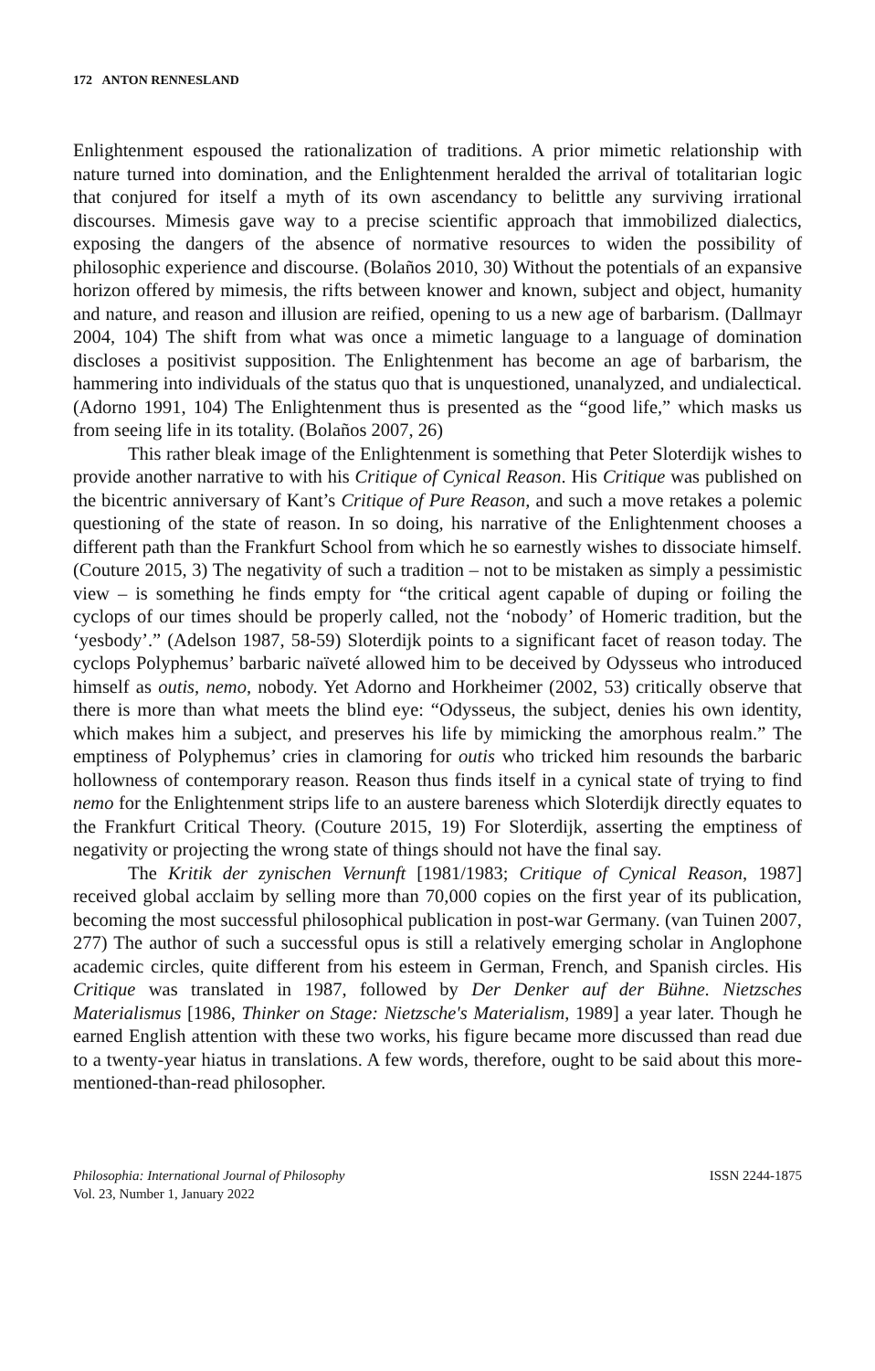172 ANTON RENNESLAND
Enlightenment espoused the rationalization of traditions. A prior mimetic relationship with nature turned into domination, and the Enlightenment heralded the arrival of totalitarian logic that conjured for itself a myth of its own ascendancy to belittle any surviving irrational discourses. Mimesis gave way to a precise scientific approach that immobilized dialectics, exposing the dangers of the absence of normative resources to widen the possibility of philosophic experience and discourse. (Bolaños 2010, 30) Without the potentials of an expansive horizon offered by mimesis, the rifts between knower and known, subject and object, humanity and nature, and reason and illusion are reified, opening to us a new age of barbarism. (Dallmayr 2004, 104) The shift from what was once a mimetic language to a language of domination discloses a positivist supposition. The Enlightenment has become an age of barbarism, the hammering into individuals of the status quo that is unquestioned, unanalyzed, and undialectical. (Adorno 1991, 104) The Enlightenment thus is presented as the “good life,” which masks us from seeing life in its totality. (Bolaños 2007, 26)
This rather bleak image of the Enlightenment is something that Peter Sloterdijk wishes to provide another narrative to with his Critique of Cynical Reason. His Critique was published on the bicentric anniversary of Kant’s Critique of Pure Reason, and such a move retakes a polemic questioning of the state of reason. In so doing, his narrative of the Enlightenment chooses a different path than the Frankfurt School from which he so earnestly wishes to dissociate himself. (Couture 2015, 3) The negativity of such a tradition – not to be mistaken as simply a pessimistic view – is something he finds empty for “the critical agent capable of duping or foiling the cyclops of our times should be properly called, not the ‘nobody’ of Homeric tradition, but the ‘yesbody’.” (Adelson 1987, 58-59) Sloterdijk points to a significant facet of reason today. The cyclops Polyphemus’ barbaric naïveté allowed him to be deceived by Odysseus who introduced himself as outis, nemo, nobody. Yet Adorno and Horkheimer (2002, 53) critically observe that there is more than what meets the blind eye: “Odysseus, the subject, denies his own identity, which makes him a subject, and preserves his life by mimicking the amorphous realm.” The emptiness of Polyphemus’ cries in clamoring for outis who tricked him resounds the barbaric hollowness of contemporary reason. Reason thus finds itself in a cynical state of trying to find nemo for the Enlightenment strips life to an austere bareness which Sloterdijk directly equates to the Frankfurt Critical Theory. (Couture 2015, 19) For Sloterdijk, asserting the emptiness of negativity or projecting the wrong state of things should not have the final say.
The Kritik der zynischen Vernunft [1981/1983; Critique of Cynical Reason, 1987] received global acclaim by selling more than 70,000 copies on the first year of its publication, becoming the most successful philosophical publication in post-war Germany. (van Tuinen 2007, 277) The author of such a successful opus is still a relatively emerging scholar in Anglophone academic circles, quite different from his esteem in German, French, and Spanish circles. His Critique was translated in 1987, followed by Der Denker auf der Bühne. Nietzsches Materialismus [1986, Thinker on Stage: Nietzsche's Materialism, 1989] a year later. Though he earned English attention with these two works, his figure became more discussed than read due to a twenty-year hiatus in translations. A few words, therefore, ought to be said about this more-mentioned-than-read philosopher.
Philosophia: International Journal of Philosophy
Vol. 23, Number 1, January 2022
ISSN 2244-1875